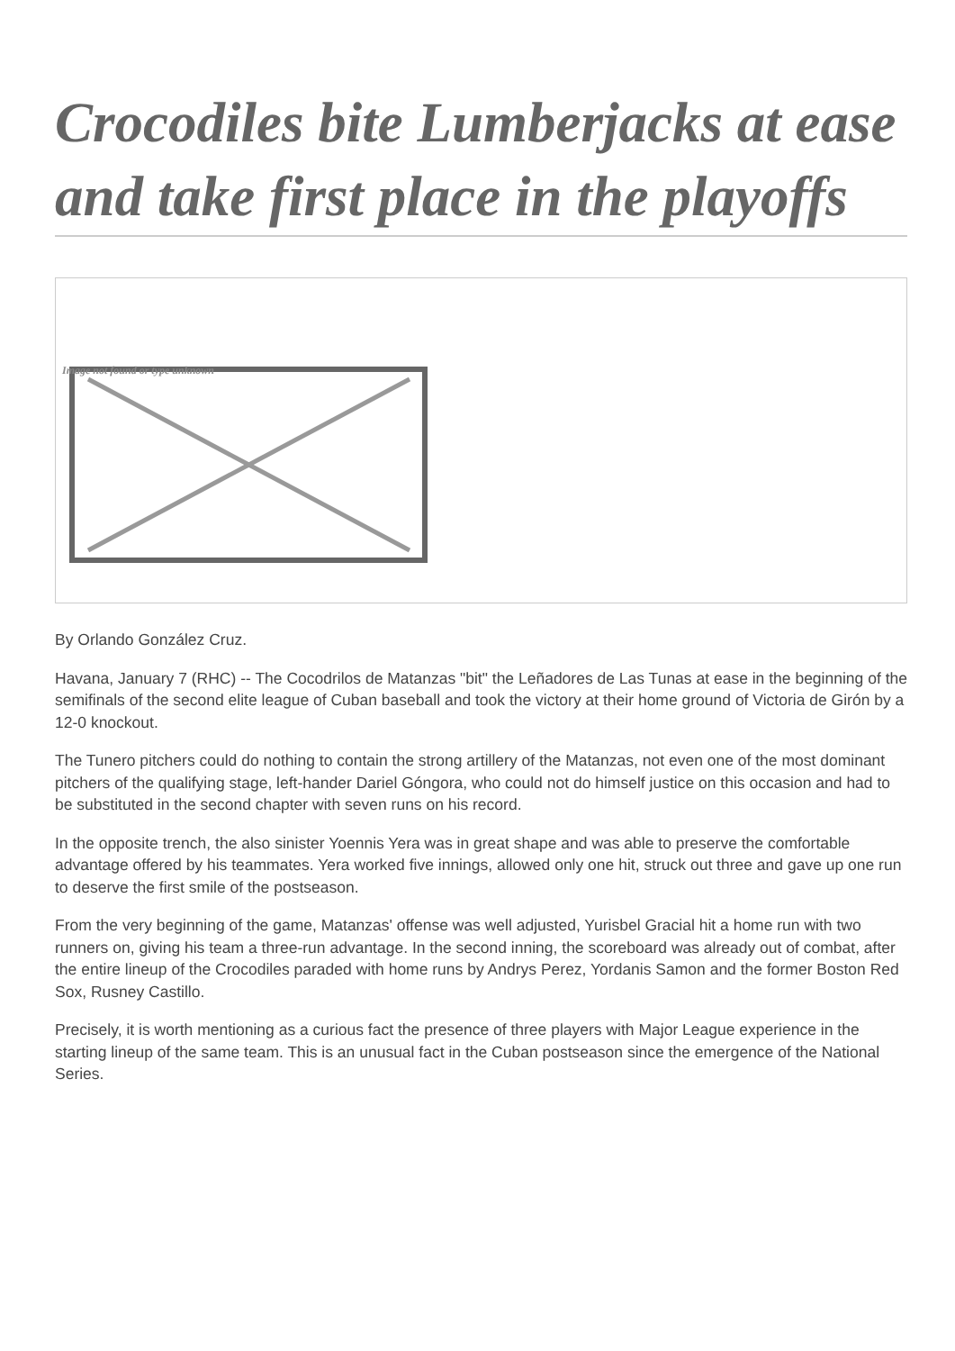Crocodiles bite Lumberjacks at ease and take first place in the playoffs
Image not found or type unknown
By Orlando González Cruz.
Havana, January 7 (RHC) -- The Cocodrilos de Matanzas "bit" the Leñadores de Las Tunas at ease in the beginning of the semifinals of the second elite league of Cuban baseball and took the victory at their home ground of Victoria de Girón by a 12-0 knockout.
The Tunero pitchers could do nothing to contain the strong artillery of the Matanzas, not even one of the most dominant pitchers of the qualifying stage, left-hander Dariel Góngora, who could not do himself justice on this occasion and had to be substituted in the second chapter with seven runs on his record.
In the opposite trench, the also sinister Yoennis Yera was in great shape and was able to preserve the comfortable advantage offered by his teammates. Yera worked five innings, allowed only one hit, struck out three and gave up one run to deserve the first smile of the postseason.
From the very beginning of the game, Matanzas' offense was well adjusted, Yurisbel Gracial hit a home run with two runners on, giving his team a three-run advantage. In the second inning, the scoreboard was already out of combat, after the entire lineup of the Crocodiles paraded with home runs by Andrys Perez, Yordanis Samon and the former Boston Red Sox, Rusney Castillo.
Precisely, it is worth mentioning as a curious fact the presence of three players with Major League experience in the starting lineup of the same team. This is an unusual fact in the Cuban postseason since the emergence of the National Series.